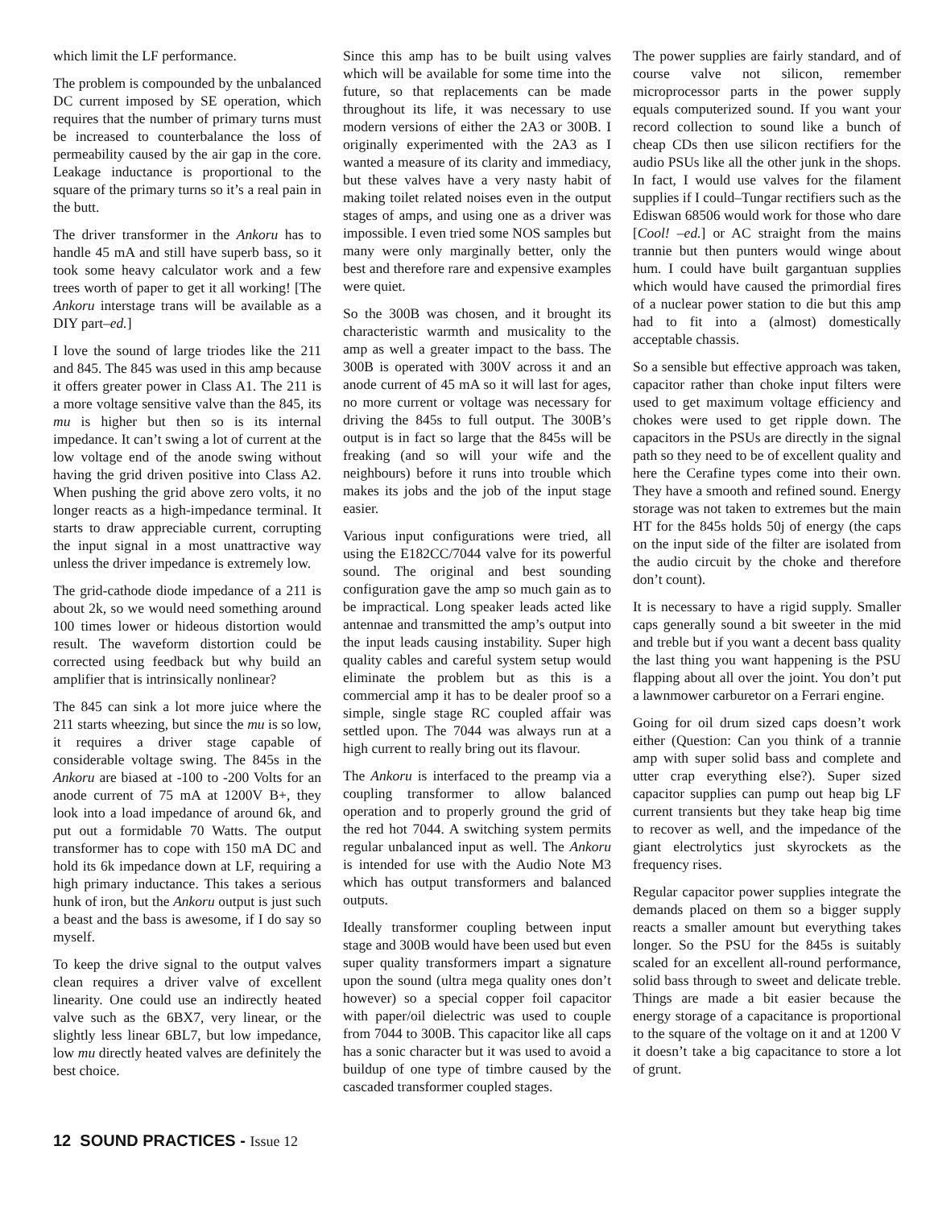which limit the LF performance.
The problem is compounded by the unbalanced DC current imposed by SE operation, which requires that the number of primary turns must be increased to counterbalance the loss of permeability caused by the air gap in the core. Leakage inductance is proportional to the square of the primary turns so it’s a real pain in the butt.
The driver transformer in the Ankoru has to handle 45 mA and still have superb bass, so it took some heavy calculator work and a few trees worth of paper to get it all working! [The Ankoru interstage trans will be available as a DIY part–ed.]
I love the sound of large triodes like the 211 and 845. The 845 was used in this amp because it offers greater power in Class A1. The 211 is a more voltage sensitive valve than the 845, its mu is higher but then so is its internal impedance. It can’t swing a lot of current at the low voltage end of the anode swing without having the grid driven positive into Class A2. When pushing the grid above zero volts, it no longer reacts as a high-impedance terminal. It starts to draw appreciable current, corrupting the input signal in a most unattractive way unless the driver impedance is extremely low.
The grid-cathode diode impedance of a 211 is about 2k, so we would need something around 100 times lower or hideous distortion would result. The waveform distortion could be corrected using feedback but why build an amplifier that is intrinsically nonlinear?
The 845 can sink a lot more juice where the 211 starts wheezing, but since the mu is so low, it requires a driver stage capable of considerable voltage swing. The 845s in the Ankoru are biased at -100 to -200 Volts for an anode current of 75 mA at 1200V B+, they look into a load impedance of around 6k, and put out a formidable 70 Watts. The output transformer has to cope with 150 mA DC and hold its 6k impedance down at LF, requiring a high primary inductance. This takes a serious hunk of iron, but the Ankoru output is just such a beast and the bass is awesome, if I do say so myself.
To keep the drive signal to the output valves clean requires a driver valve of excellent linearity. One could use an indirectly heated valve such as the 6BX7, very linear, or the slightly less linear 6BL7, but low impedance, low mu directly heated valves are definitely the best choice.
Since this amp has to be built using valves which will be available for some time into the future, so that replacements can be made throughout its life, it was necessary to use modern versions of either the 2A3 or 300B. I originally experimented with the 2A3 as I wanted a measure of its clarity and immediacy, but these valves have a very nasty habit of making toilet related noises even in the output stages of amps, and using one as a driver was impossible. I even tried some NOS samples but many were only marginally better, only the best and therefore rare and expensive examples were quiet.
So the 300B was chosen, and it brought its characteristic warmth and musicality to the amp as well a greater impact to the bass. The 300B is operated with 300V across it and an anode current of 45 mA so it will last for ages, no more current or voltage was necessary for driving the 845s to full output. The 300B’s output is in fact so large that the 845s will be freaking (and so will your wife and the neighbours) before it runs into trouble which makes its jobs and the job of the input stage easier.
Various input configurations were tried, all using the E182CC/7044 valve for its powerful sound. The original and best sounding configuration gave the amp so much gain as to be impractical. Long speaker leads acted like antennae and transmitted the amp’s output into the input leads causing instability. Super high quality cables and careful system setup would eliminate the problem but as this is a commercial amp it has to be dealer proof so a simple, single stage RC coupled affair was settled upon. The 7044 was always run at a high current to really bring out its flavour.
The Ankoru is interfaced to the preamp via a coupling transformer to allow balanced operation and to properly ground the grid of the red hot 7044. A switching system permits regular unbalanced input as well. The Ankoru is intended for use with the Audio Note M3 which has output transformers and balanced outputs.
Ideally transformer coupling between input stage and 300B would have been used but even super quality transformers impart a signature upon the sound (ultra mega quality ones don’t however) so a special copper foil capacitor with paper/oil dielectric was used to couple from 7044 to 300B. This capacitor like all caps has a sonic character but it was used to avoid a buildup of one type of timbre caused by the cascaded transformer coupled stages.
The power supplies are fairly standard, and of course valve not silicon, remember microprocessor parts in the power supply equals computerized sound. If you want your record collection to sound like a bunch of cheap CDs then use silicon rectifiers for the audio PSUs like all the other junk in the shops. In fact, I would use valves for the filament supplies if I could–Tungar rectifiers such as the Ediswan 68506 would work for those who dare [Cool! –ed.] or AC straight from the mains trannie but then punters would winge about hum. I could have built gargantuan supplies which would have caused the primordial fires of a nuclear power station to die but this amp had to fit into a (almost) domestically acceptable chassis.
So a sensible but effective approach was taken, capacitor rather than choke input filters were used to get maximum voltage efficiency and chokes were used to get ripple down. The capacitors in the PSUs are directly in the signal path so they need to be of excellent quality and here the Cerafine types come into their own. They have a smooth and refined sound. Energy storage was not taken to extremes but the main HT for the 845s holds 50j of energy (the caps on the input side of the filter are isolated from the audio circuit by the choke and therefore don’t count).
It is necessary to have a rigid supply. Smaller caps generally sound a bit sweeter in the mid and treble but if you want a decent bass quality the last thing you want happening is the PSU flapping about all over the joint. You don’t put a lawnmower carburetor on a Ferrari engine.
Going for oil drum sized caps doesn’t work either (Question: Can you think of a trannie amp with super solid bass and complete and utter crap everything else?). Super sized capacitor supplies can pump out heap big LF current transients but they take heap big time to recover as well, and the impedance of the giant electrolytics just skyrockets as the frequency rises.
Regular capacitor power supplies integrate the demands placed on them so a bigger supply reacts a smaller amount but everything takes longer. So the PSU for the 845s is suitably scaled for an excellent all-round performance, solid bass through to sweet and delicate treble. Things are made a bit easier because the energy storage of a capacitance is proportional to the square of the voltage on it and at 1200 V it doesn’t take a big capacitance to store a lot of grunt.
12 SOUND PRACTICES - Issue 12